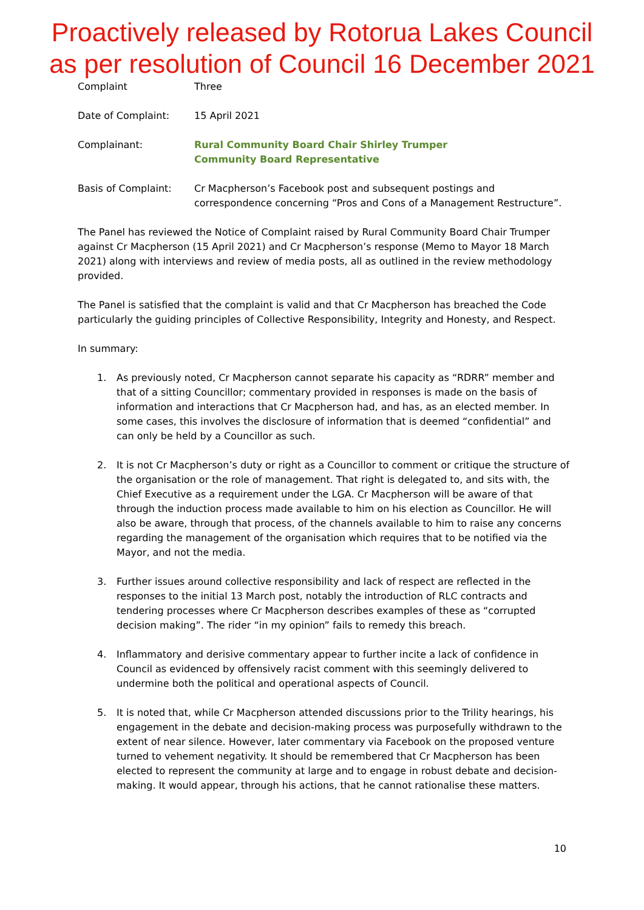Proactively released by Rotorua Lakes Council
as per resolution of Council 16 December 2021
Complaint Three
Date of Complaint: 15 April 2021
Complainant: Rural Community Board Chair Shirley Trumper
Community Board Representative
Basis of Complaint: Cr Macpherson’s Facebook post and subsequent postings and correspondence concerning “Pros and Cons of a Management Restructure”.
The Panel has reviewed the Notice of Complaint raised by Rural Community Board Chair Trumper against Cr Macpherson (15 April 2021) and Cr Macpherson’s response (Memo to Mayor 18 March 2021) along with interviews and review of media posts, all as outlined in the review methodology provided.
The Panel is satisfied that the complaint is valid and that Cr Macpherson has breached the Code particularly the guiding principles of Collective Responsibility, Integrity and Honesty, and Respect.
In summary:
1. As previously noted, Cr Macpherson cannot separate his capacity as “RDRR” member and that of a sitting Councillor; commentary provided in responses is made on the basis of information and interactions that Cr Macpherson had, and has, as an elected member. In some cases, this involves the disclosure of information that is deemed “confidential” and can only be held by a Councillor as such.
2. It is not Cr Macpherson’s duty or right as a Councillor to comment or critique the structure of the organisation or the role of management. That right is delegated to, and sits with, the Chief Executive as a requirement under the LGA. Cr Macpherson will be aware of that through the induction process made available to him on his election as Councillor. He will also be aware, through that process, of the channels available to him to raise any concerns regarding the management of the organisation which requires that to be notified via the Mayor, and not the media.
3. Further issues around collective responsibility and lack of respect are reflected in the responses to the initial 13 March post, notably the introduction of RLC contracts and tendering processes where Cr Macpherson describes examples of these as “corrupted decision making”. The rider “in my opinion” fails to remedy this breach.
4. Inflammatory and derisive commentary appear to further incite a lack of confidence in Council as evidenced by offensively racist comment with this seemingly delivered to undermine both the political and operational aspects of Council.
5. It is noted that, while Cr Macpherson attended discussions prior to the Trility hearings, his engagement in the debate and decision-making process was purposefully withdrawn to the extent of near silence. However, later commentary via Facebook on the proposed venture turned to vehement negativity. It should be remembered that Cr Macpherson has been elected to represent the community at large and to engage in robust debate and decision-making. It would appear, through his actions, that he cannot rationalise these matters.
10